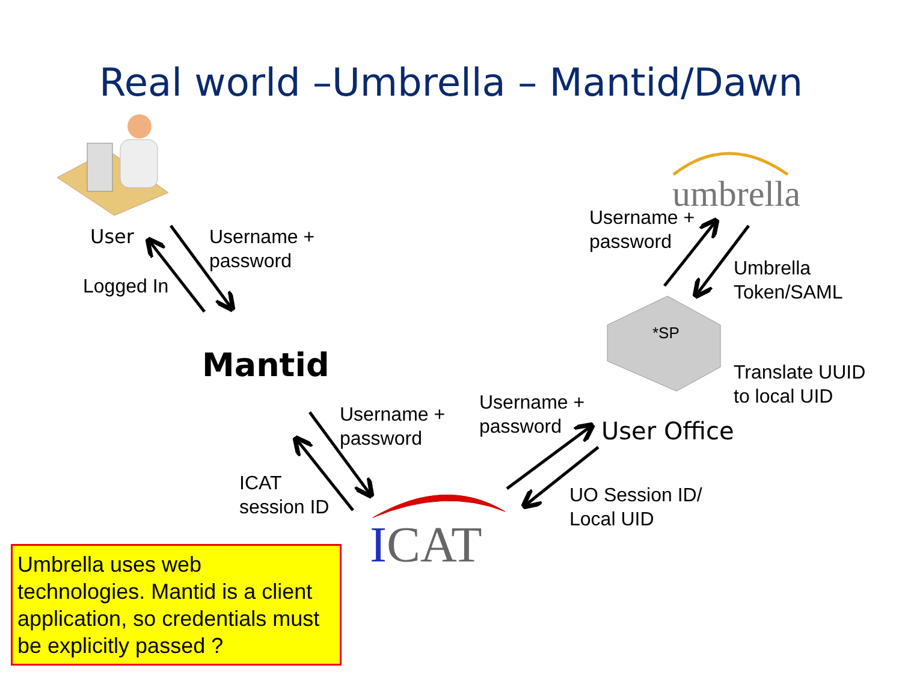Real world –Umbrella – Mantid/Dawn
User
Username +
password
Logged In
Mantid
Username +
password
ICAT
session ID
ICAT
Username +
password
User Office
UO Session ID/
Local UID
umbrella
Username +
password
Umbrella
Token/SAML
*SP
Translate UUID
to local UID
Umbrella uses web technologies. Mantid is a client application, so credentials must be explicitly passed ?